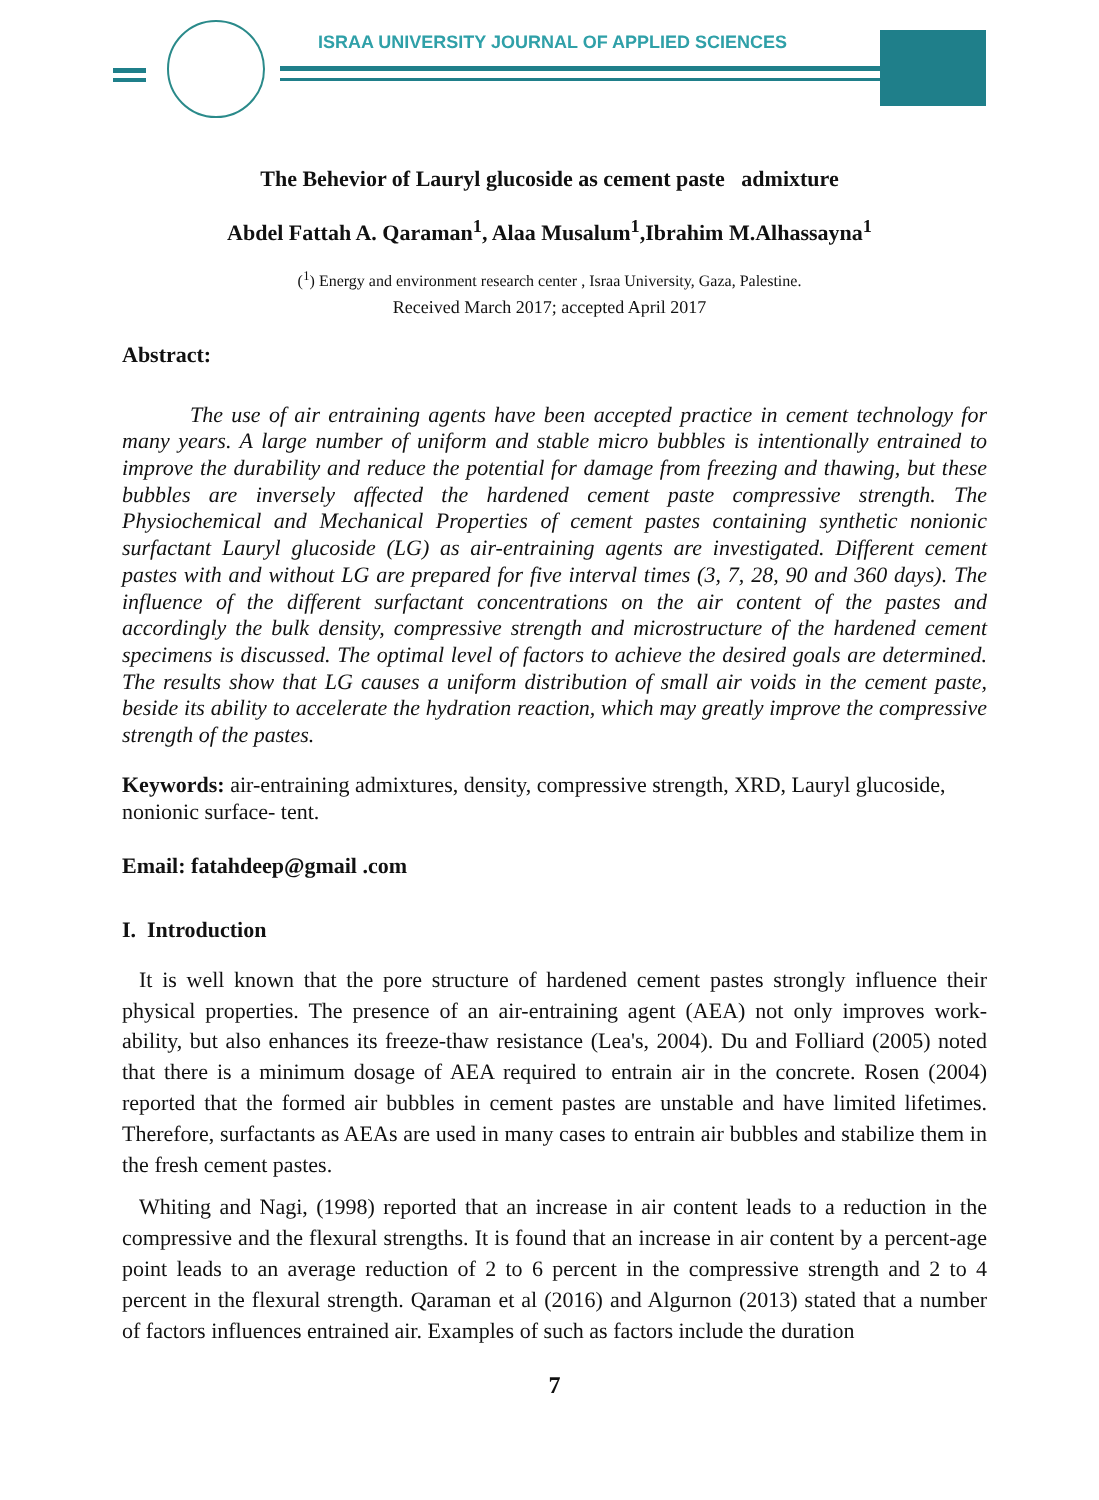ISRAA UNIVERSITY JOURNAL OF APPLIED SCIENCES
The Behevior of Lauryl glucoside as cement paste admixture
Abdel Fattah A. Qaraman<sup>1</sup>, Alaa Musalum<sup>1</sup>,Ibrahim M.Alhassayna<sup>1</sup>
(<sup>1</sup>) Energy and environment research center , Israa University, Gaza, Palestine.
Received March 2017; accepted April 2017
Abstract:
The use of air entraining agents have been accepted practice in cement technology for many years. A large number of uniform and stable micro bubbles is intentionally entrained to improve the durability and reduce the potential for damage from freezing and thawing, but these bubbles are inversely affected the hardened cement paste compressive strength. The Physiochemical and Mechanical Properties of cement pastes containing synthetic nonionic surfactant Lauryl glucoside (LG) as air-entraining agents are investigated. Different cement pastes with and without LG are prepared for five interval times (3, 7, 28, 90 and 360 days). The influence of the different surfactant concentrations on the air content of the pastes and accordingly the bulk density, compressive strength and microstructure of the hardened cement specimens is discussed. The optimal level of factors to achieve the desired goals are determined. The results show that LG causes a uniform distribution of small air voids in the cement paste, beside its ability to accelerate the hydration reaction, which may greatly improve the compressive strength of the pastes.
Keywords: air-entraining admixtures, density, compressive strength, XRD, Lauryl glucoside, nonionic surface- tent.
Email: fatahdeep@gmail .com
I. Introduction
It is well known that the pore structure of hardened cement pastes strongly influence their physical properties. The presence of an air-entraining agent (AEA) not only improves work-ability, but also enhances its freeze-thaw resistance (Lea's, 2004). Du and Folliard (2005) noted that there is a minimum dosage of AEA required to entrain air in the concrete. Rosen (2004) reported that the formed air bubbles in cement pastes are unstable and have limited lifetimes. Therefore, surfactants as AEAs are used in many cases to entrain air bubbles and stabilize them in the fresh cement pastes.
Whiting and Nagi, (1998) reported that an increase in air content leads to a reduction in the compressive and the flexural strengths. It is found that an increase in air content by a percent-age point leads to an average reduction of 2 to 6 percent in the compressive strength and 2 to 4 percent in the flexural strength. Qaraman et al (2016) and Algurnon (2013) stated that a number of factors influences entrained air. Examples of such as factors include the duration
7